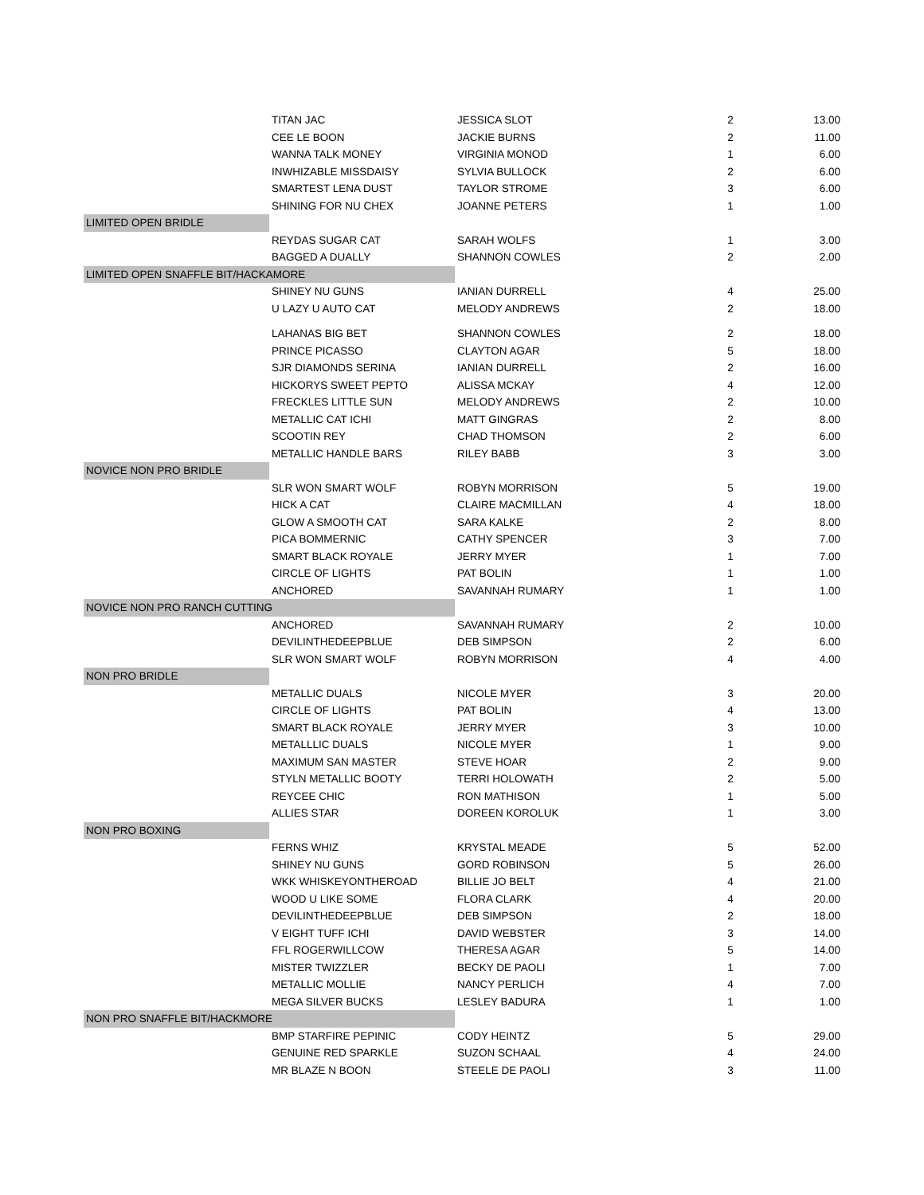| | TITAN JAC | JESSICA SLOT | 2 | 13.00 |
| | CEE LE BOON | JACKIE BURNS | 2 | 11.00 |
| | WANNA TALK MONEY | VIRGINIA MONOD | 1 | 6.00 |
| | INWHIZABLE MISSDAISY | SYLVIA BULLOCK | 2 | 6.00 |
| | SMARTEST LENA DUST | TAYLOR STROME | 3 | 6.00 |
| | SHINING FOR NU CHEX | JOANNE PETERS | 1 | 1.00 |
| LIMITED OPEN BRIDLE | | | | |
| | REYDAS SUGAR CAT | SARAH WOLFS | 1 | 3.00 |
| | BAGGED A DUALLY | SHANNON COWLES | 2 | 2.00 |
| LIMITED OPEN SNAFFLE BIT/HACKAMORE | | | | |
| | SHINEY NU GUNS | IANIAN DURRELL | 4 | 25.00 |
| | U LAZY U AUTO CAT | MELODY ANDREWS | 2 | 18.00 |
| | LAHANAS BIG BET | SHANNON COWLES | 2 | 18.00 |
| | PRINCE PICASSO | CLAYTON AGAR | 5 | 18.00 |
| | SJR DIAMONDS SERINA | IANIAN DURRELL | 2 | 16.00 |
| | HICKORYS SWEET PEPTO | ALISSA MCKAY | 4 | 12.00 |
| | FRECKLES LITTLE SUN | MELODY ANDREWS | 2 | 10.00 |
| | METALLIC CAT ICHI | MATT GINGRAS | 2 | 8.00 |
| | SCOOTIN REY | CHAD THOMSON | 2 | 6.00 |
| | METALLIC HANDLE BARS | RILEY BABB | 3 | 3.00 |
| NOVICE NON PRO BRIDLE | | | | |
| | SLR WON SMART WOLF | ROBYN MORRISON | 5 | 19.00 |
| | HICK A CAT | CLAIRE MACMILLAN | 4 | 18.00 |
| | GLOW A SMOOTH CAT | SARA KALKE | 2 | 8.00 |
| | PICA BOMMERNIC | CATHY SPENCER | 3 | 7.00 |
| | SMART BLACK ROYALE | JERRY MYER | 1 | 7.00 |
| | CIRCLE OF LIGHTS | PAT BOLIN | 1 | 1.00 |
| | ANCHORED | SAVANNAH RUMARY | 1 | 1.00 |
| NOVICE NON PRO RANCH CUTTING | | | | |
| | ANCHORED | SAVANNAH RUMARY | 2 | 10.00 |
| | DEVILINTHEDEEPBLUE | DEB SIMPSON | 2 | 6.00 |
| | SLR WON SMART WOLF | ROBYN MORRISON | 4 | 4.00 |
| NON PRO BRIDLE | | | | |
| | METALLIC DUALS | NICOLE MYER | 3 | 20.00 |
| | CIRCLE OF LIGHTS | PAT BOLIN | 4 | 13.00 |
| | SMART BLACK ROYALE | JERRY MYER | 3 | 10.00 |
| | METALLLIC DUALS | NICOLE MYER | 1 | 9.00 |
| | MAXIMUM SAN MASTER | STEVE HOAR | 2 | 9.00 |
| | STYLN METALLIC BOOTY | TERRI HOLOWATH | 2 | 5.00 |
| | REYCEE CHIC | RON MATHISON | 1 | 5.00 |
| | ALLIES STAR | DOREEN KOROLUK | 1 | 3.00 |
| NON PRO BOXING | | | | |
| | FERNS WHIZ | KRYSTAL MEADE | 5 | 52.00 |
| | SHINEY NU GUNS | GORD ROBINSON | 5 | 26.00 |
| | WKK WHISKEYONTHEROAD | BILLIE JO BELT | 4 | 21.00 |
| | WOOD U LIKE SOME | FLORA CLARK | 4 | 20.00 |
| | DEVILINTHEDEEPBLUE | DEB SIMPSON | 2 | 18.00 |
| | V EIGHT TUFF ICHI | DAVID WEBSTER | 3 | 14.00 |
| | FFL ROGERWILLCOW | THERESA AGAR | 5 | 14.00 |
| | MISTER TWIZZLER | BECKY DE PAOLI | 1 | 7.00 |
| | METALLIC MOLLIE | NANCY PERLICH | 4 | 7.00 |
| | MEGA SILVER BUCKS | LESLEY BADURA | 1 | 1.00 |
| NON PRO SNAFFLE BIT/HACKMORE | | | | |
| | BMP STARFIRE PEPINIC | CODY HEINTZ | 5 | 29.00 |
| | GENUINE RED SPARKLE | SUZON SCHAAL | 4 | 24.00 |
| | MR BLAZE N BOON | STEELE DE PAOLI | 3 | 11.00 |